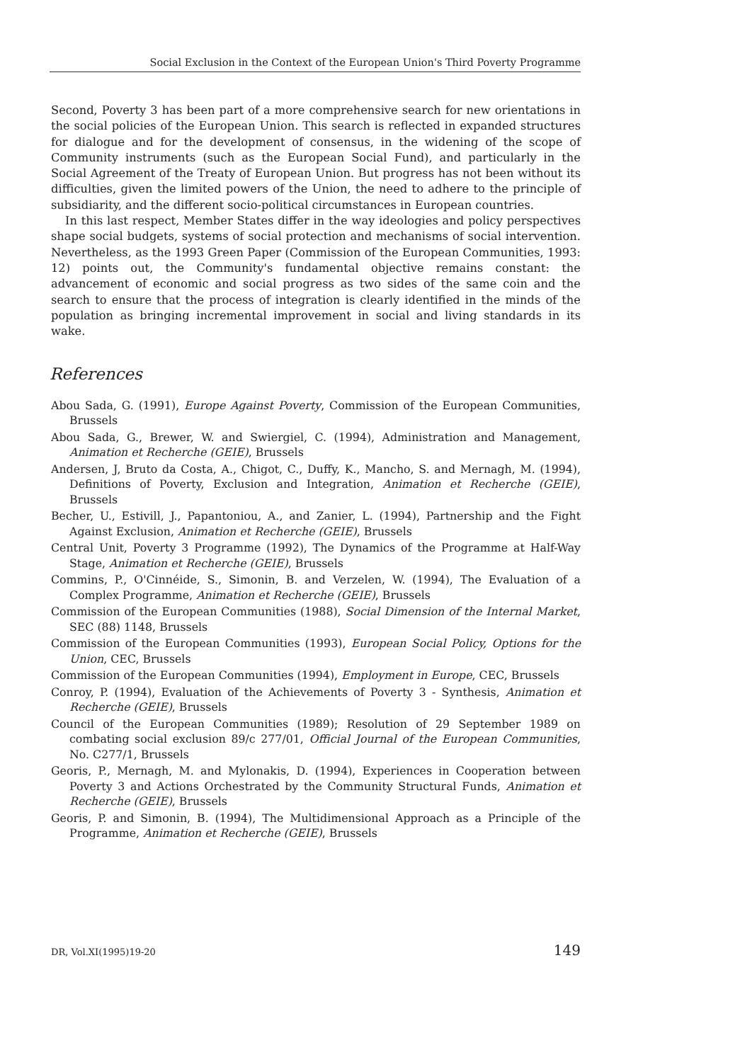Social Exclusion in the Context of the European Union's Third Poverty Programme
Second, Poverty 3 has been part of a more comprehensive search for new orientations in the social policies of the European Union. This search is reflected in expanded structures for dialogue and for the development of consensus, in the widening of the scope of Community instruments (such as the European Social Fund), and particularly in the Social Agreement of the Treaty of European Union. But progress has not been without its difficulties, given the limited powers of the Union, the need to adhere to the principle of subsidiarity, and the different socio-political circumstances in European countries.
In this last respect, Member States differ in the way ideologies and policy perspectives shape social budgets, systems of social protection and mechanisms of social intervention. Nevertheless, as the 1993 Green Paper (Commission of the European Communities, 1993: 12) points out, the Community's fundamental objective remains constant: the advancement of economic and social progress as two sides of the same coin and the search to ensure that the process of integration is clearly identified in the minds of the population as bringing incremental improvement in social and living standards in its wake.
References
Abou Sada, G. (1991), Europe Against Poverty, Commission of the European Communities, Brussels
Abou Sada, G., Brewer, W. and Swiergiel, C. (1994), Administration and Management, Animation et Recherche (GEIE), Brussels
Andersen, J, Bruto da Costa, A., Chigot, C., Duffy, K., Mancho, S. and Mernagh, M. (1994), Definitions of Poverty, Exclusion and Integration, Animation et Recherche (GEIE), Brussels
Becher, U., Estivill, J., Papantoniou, A., and Zanier, L. (1994), Partnership and the Fight Against Exclusion, Animation et Recherche (GEIE), Brussels
Central Unit, Poverty 3 Programme (1992), The Dynamics of the Programme at Half-Way Stage, Animation et Recherche (GEIE), Brussels
Commins, P., O'Cinnéide, S., Simonin, B. and Verzelen, W. (1994), The Evaluation of a Complex Programme, Animation et Recherche (GEIE), Brussels
Commission of the European Communities (1988), Social Dimension of the Internal Market, SEC (88) 1148, Brussels
Commission of the European Communities (1993), European Social Policy, Options for the Union, CEC, Brussels
Commission of the European Communities (1994), Employment in Europe, CEC, Brussels
Conroy, P. (1994), Evaluation of the Achievements of Poverty 3 - Synthesis, Animation et Recherche (GEIE), Brussels
Council of the European Communities (1989); Resolution of 29 September 1989 on combating social exclusion 89/c 277/01, Official Journal of the European Communities, No. C277/1, Brussels
Georis, P., Mernagh, M. and Mylonakis, D. (1994), Experiences in Cooperation between Poverty 3 and Actions Orchestrated by the Community Structural Funds, Animation et Recherche (GEIE), Brussels
Georis, P. and Simonin, B. (1994), The Multidimensional Approach as a Principle of the Programme, Animation et Recherche (GEIE), Brussels
DR, Vol.XI(1995)19-20 149